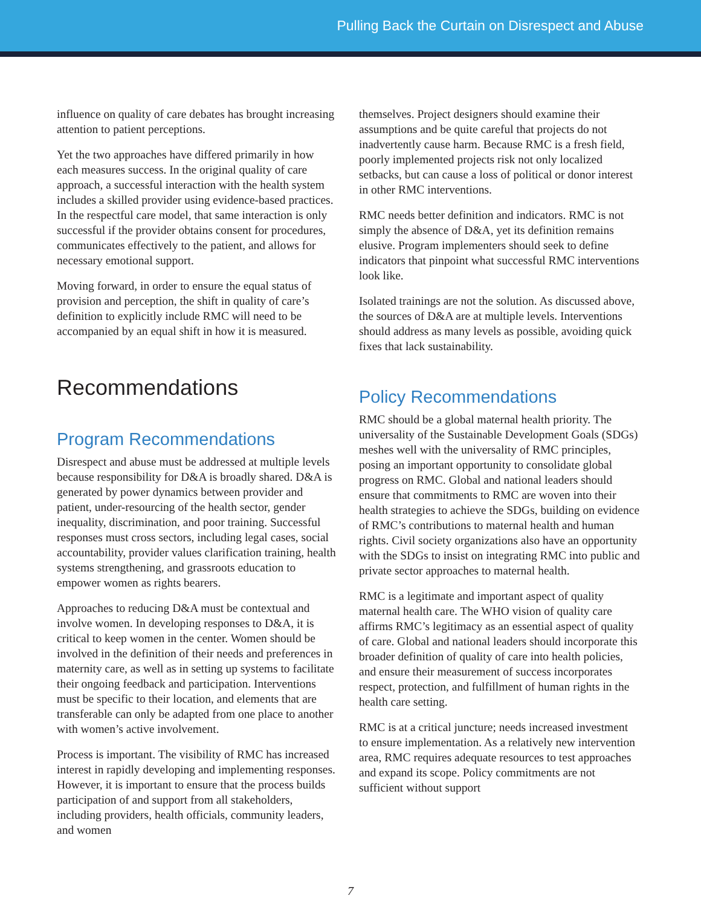Pulling Back the Curtain on Disrespect and Abuse
influence on quality of care debates has brought increasing attention to patient perceptions.
Yet the two approaches have differed primarily in how each measures success. In the original quality of care approach, a successful interaction with the health system includes a skilled provider using evidence-based practices. In the respectful care model, that same interaction is only successful if the provider obtains consent for procedures, communicates effectively to the patient, and allows for necessary emotional support.
Moving forward, in order to ensure the equal status of provision and perception, the shift in quality of care’s definition to explicitly include RMC will need to be accompanied by an equal shift in how it is measured.
Recommendations
Program Recommendations
Disrespect and abuse must be addressed at multiple levels because responsibility for D&A is broadly shared. D&A is generated by power dynamics between provider and patient, under-resourcing of the health sector, gender inequality, discrimination, and poor training. Successful responses must cross sectors, including legal cases, social accountability, provider values clarification training, health systems strengthening, and grassroots education to empower women as rights bearers.
Approaches to reducing D&A must be contextual and involve women. In developing responses to D&A, it is critical to keep women in the center. Women should be involved in the definition of their needs and preferences in maternity care, as well as in setting up systems to facilitate their ongoing feedback and participation. Interventions must be specific to their location, and elements that are transferable can only be adapted from one place to another with women’s active involvement.
Process is important. The visibility of RMC has increased interest in rapidly developing and implementing responses. However, it is important to ensure that the process builds participation of and support from all stakeholders, including providers, health officials, community leaders, and women
themselves. Project designers should examine their assumptions and be quite careful that projects do not inadvertently cause harm. Because RMC is a fresh field, poorly implemented projects risk not only localized setbacks, but can cause a loss of political or donor interest in other RMC interventions.
RMC needs better definition and indicators. RMC is not simply the absence of D&A, yet its definition remains elusive. Program implementers should seek to define indicators that pinpoint what successful RMC interventions look like.
Isolated trainings are not the solution. As discussed above, the sources of D&A are at multiple levels. Interventions should address as many levels as possible, avoiding quick fixes that lack sustainability.
Policy Recommendations
RMC should be a global maternal health priority. The universality of the Sustainable Development Goals (SDGs) meshes well with the universality of RMC principles, posing an important opportunity to consolidate global progress on RMC. Global and national leaders should ensure that commitments to RMC are woven into their health strategies to achieve the SDGs, building on evidence of RMC’s contributions to maternal health and human rights. Civil society organizations also have an opportunity with the SDGs to insist on integrating RMC into public and private sector approaches to maternal health.
RMC is a legitimate and important aspect of quality maternal health care. The WHO vision of quality care affirms RMC’s legitimacy as an essential aspect of quality of care. Global and national leaders should incorporate this broader definition of quality of care into health policies, and ensure their measurement of success incorporates respect, protection, and fulfillment of human rights in the health care setting.
RMC is at a critical juncture; needs increased investment to ensure implementation. As a relatively new intervention area, RMC requires adequate resources to test approaches and expand its scope. Policy commitments are not sufficient without support
7